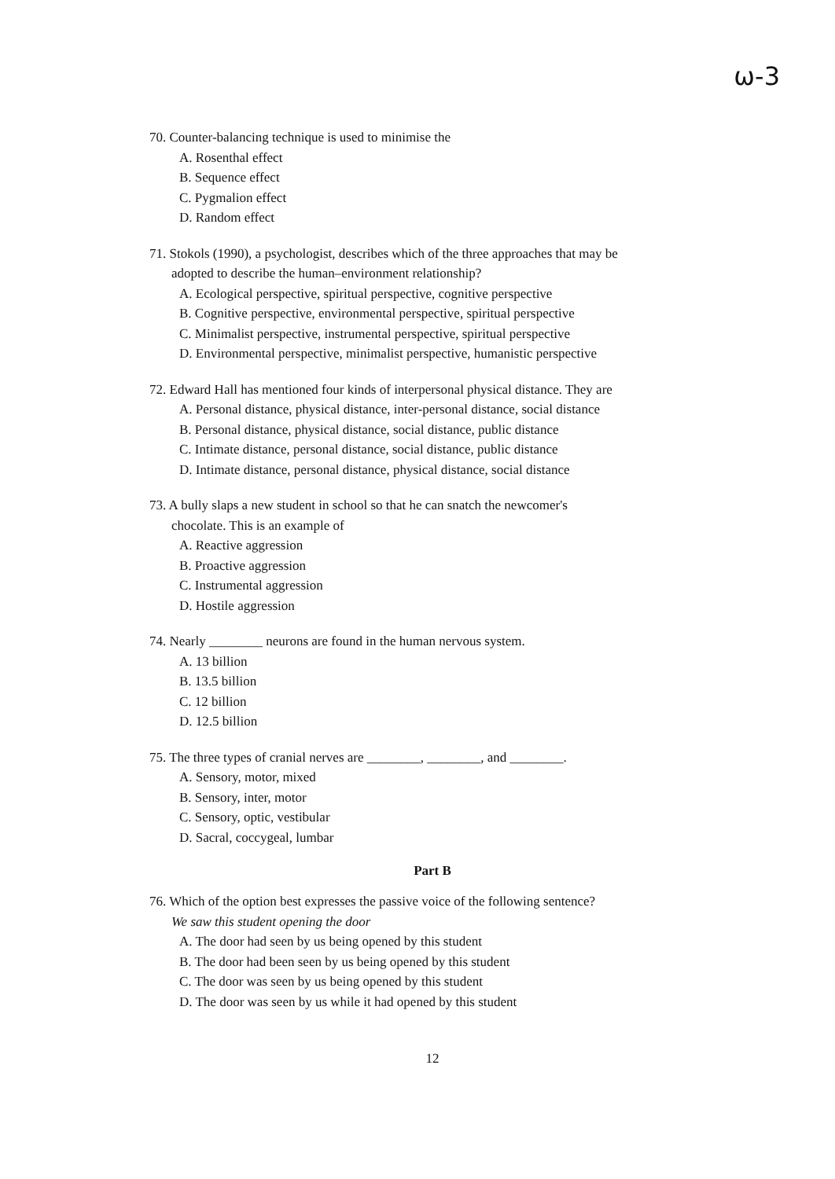ω-3
70. Counter-balancing technique is used to minimise the
A. Rosenthal effect
B. Sequence effect
C. Pygmalion effect
D. Random effect
71. Stokols (1990), a psychologist, describes which of the three approaches that may be
adopted to describe the human–environment relationship?
A. Ecological perspective, spiritual perspective, cognitive perspective
B. Cognitive perspective, environmental perspective, spiritual perspective
C. Minimalist perspective, instrumental perspective, spiritual perspective
D. Environmental perspective, minimalist perspective, humanistic perspective
72. Edward Hall has mentioned four kinds of interpersonal physical distance. They are
A. Personal distance, physical distance, inter-personal distance, social distance
B. Personal distance, physical distance, social distance, public distance
C. Intimate distance, personal distance, social distance, public distance
D. Intimate distance, personal distance, physical distance, social distance
73. A bully slaps a new student in school so that he can snatch the newcomer's
chocolate. This is an example of
A. Reactive aggression
B. Proactive aggression
C. Instrumental aggression
D. Hostile aggression
74. Nearly ________ neurons are found in the human nervous system.
A. 13 billion
B. 13.5 billion
C. 12 billion
D. 12.5 billion
75. The three types of cranial nerves are ________, ________, and ________.
A. Sensory, motor, mixed
B. Sensory, inter, motor
C. Sensory, optic, vestibular
D. Sacral, coccygeal, lumbar
Part B
76. Which of the option best expresses the passive voice of the following sentence?
We saw this student opening the door
A. The door had seen by us being opened by this student
B. The door had been seen by us being opened by this student
C. The door was seen by us being opened by this student
D. The door was seen by us while it had opened by this student
12